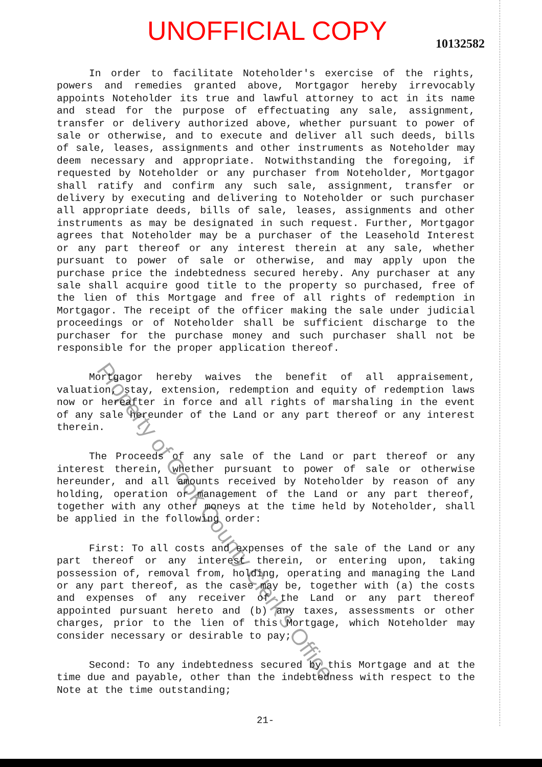UNOFFICIAL COPY 10132582
In order to facilitate Noteholder's exercise of the rights, powers and remedies granted above, Mortgagor hereby irrevocably appoints Noteholder its true and lawful attorney to act in its name and stead for the purpose of effectuating any sale, assignment, transfer or delivery authorized above, whether pursuant to power of sale or otherwise, and to execute and deliver all such deeds, bills of sale, leases, assignments and other instruments as Noteholder may deem necessary and appropriate. Notwithstanding the foregoing, if requested by Noteholder or any purchaser from Noteholder, Mortgagor shall ratify and confirm any such sale, assignment, transfer or delivery by executing and delivering to Noteholder or such purchaser all appropriate deeds, bills of sale, leases, assignments and other instruments as may be designated in such request. Further, Mortgagor agrees that Noteholder may be a purchaser of the Leasehold Interest or any part thereof or any interest therein at any sale, whether pursuant to power of sale or otherwise, and may apply upon the purchase price the indebtedness secured hereby. Any purchaser at any sale shall acquire good title to the property so purchased, free of the lien of this Mortgage and free of all rights of redemption in Mortgagor. The receipt of the officer making the sale under judicial proceedings or of Noteholder shall be sufficient discharge to the purchaser for the purchase money and such purchaser shall not be responsible for the proper application thereof.
Mortgagor hereby waives the benefit of all appraisement, valuation, stay, extension, redemption and equity of redemption laws now or hereafter in force and all rights of marshaling in the event of any sale hereunder of the Land or any part thereof or any interest therein.
The Proceeds of any sale of the Land or part thereof or any interest therein, whether pursuant to power of sale or otherwise hereunder, and all amounts received by Noteholder by reason of any holding, operation or management of the Land or any part thereof, together with any other moneys at the time held by Noteholder, shall be applied in the following order:
First: To all costs and expenses of the sale of the Land or any part thereof or any interest therein, or entering upon, taking possession of, removal from, holding, operating and managing the Land or any part thereof, as the case may be, together with (a) the costs and expenses of any receiver of the Land or any part thereof appointed pursuant hereto and (b) any taxes, assessments or other charges, prior to the lien of this Mortgage, which Noteholder may consider necessary or desirable to pay;
Second: To any indebtedness secured by this Mortgage and at the time due and payable, other than the indebtedness with respect to the Note at the time outstanding;
21-
Property of Cook County Clerk's Office